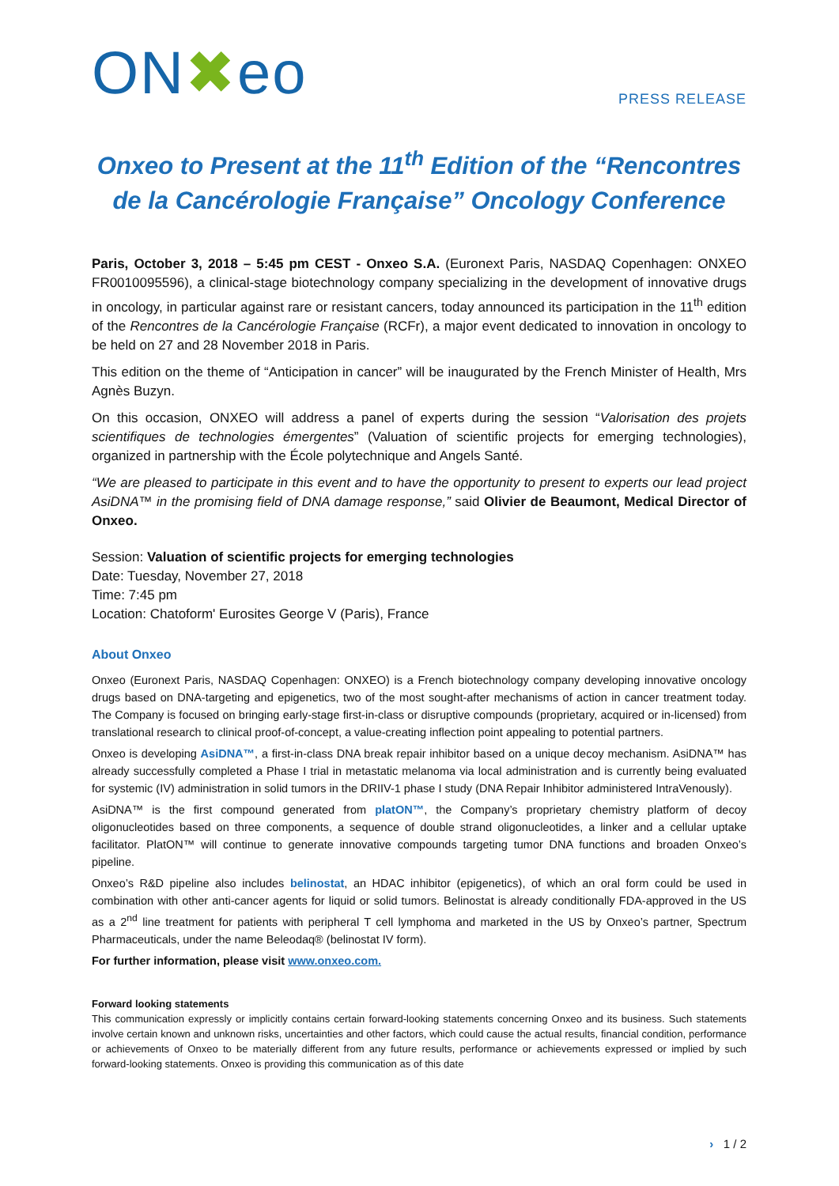ON✖eo
PRESS RELEASE
Onxeo to Present at the 11<sup>th</sup> Edition of the “Rencontres de la Cancérologie Française” Oncology Conference
Paris, October 3, 2018 – 5:45 pm CEST - Onxeo S.A. (Euronext Paris, NASDAQ Copenhagen: ONXEO FR0010095596), a clinical-stage biotechnology company specializing in the development of innovative drugs in oncology, in particular against rare or resistant cancers, today announced its participation in the 11<sup>th</sup> edition of the Rencontres de la Cancérologie Française (RCFr), a major event dedicated to innovation in oncology to be held on 27 and 28 November 2018 in Paris.
This edition on the theme of “Anticipation in cancer” will be inaugurated by the French Minister of Health, Mrs Agnès Buzyn.
On this occasion, ONXEO will address a panel of experts during the session “Valorisation des projets scientifiques de technologies émergentes” (Valuation of scientific projects for emerging technologies), organized in partnership with the École polytechnique and Angels Santé.
“We are pleased to participate in this event and to have the opportunity to present to experts our lead project AsiDNA™ in the promising field of DNA damage response,” said Olivier de Beaumont, Medical Director of Onxeo.
Session: Valuation of scientific projects for emerging technologies
Date: Tuesday, November 27, 2018
Time: 7:45 pm
Location: Chatoform' Eurosites George V (Paris), France
About Onxeo
Onxeo (Euronext Paris, NASDAQ Copenhagen: ONXEO) is a French biotechnology company developing innovative oncology drugs based on DNA-targeting and epigenetics, two of the most sought-after mechanisms of action in cancer treatment today. The Company is focused on bringing early-stage first-in-class or disruptive compounds (proprietary, acquired or in-licensed) from translational research to clinical proof-of-concept, a value-creating inflection point appealing to potential partners.
Onxeo is developing AsiDNA™, a first-in-class DNA break repair inhibitor based on a unique decoy mechanism. AsiDNA™ has already successfully completed a Phase I trial in metastatic melanoma via local administration and is currently being evaluated for systemic (IV) administration in solid tumors in the DRIIV-1 phase I study (DNA Repair Inhibitor administered IntraVenously).
AsiDNA™ is the first compound generated from platON™, the Company’s proprietary chemistry platform of decoy oligonucleotides based on three components, a sequence of double strand oligonucleotides, a linker and a cellular uptake facilitator. PlatON™ will continue to generate innovative compounds targeting tumor DNA functions and broaden Onxeo’s pipeline.
Onxeo’s R&D pipeline also includes belinostat, an HDAC inhibitor (epigenetics), of which an oral form could be used in combination with other anti-cancer agents for liquid or solid tumors. Belinostat is already conditionally FDA-approved in the US as a 2<sup>nd</sup> line treatment for patients with peripheral T cell lymphoma and marketed in the US by Onxeo’s partner, Spectrum Pharmaceuticals, under the name Beleodaq® (belinostat IV form).
For further information, please visit www.onxeo.com.
Forward looking statements
This communication expressly or implicitly contains certain forward-looking statements concerning Onxeo and its business. Such statements involve certain known and unknown risks, uncertainties and other factors, which could cause the actual results, financial condition, performance or achievements of Onxeo to be materially different from any future results, performance or achievements expressed or implied by such forward-looking statements. Onxeo is providing this communication as of this date
› 1 / 2